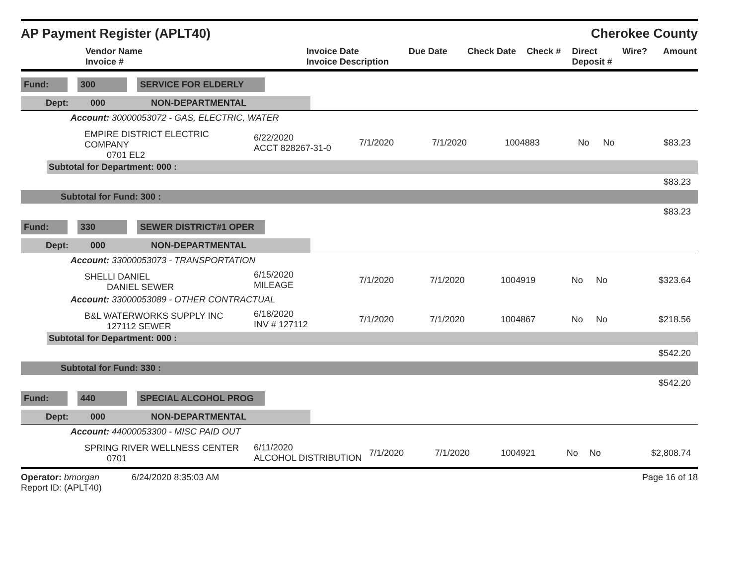AP Payment Register (APLT40)
Cherokee County
| Vendor Name Invoice # | Invoice Date Invoice Description | Due Date | Check Date | Check # | Direct Deposit # | Wire? | Amount |
| --- | --- | --- | --- | --- | --- | --- | --- |
Fund: 300 SERVICE FOR ELDERLY
Dept: 000 NON-DEPARTMENTAL
Account: 30000053072 - GAS, ELECTRIC, WATER
| EMPIRE DISTRICT ELECTRIC COMPANY 0701 EL2 | 6/22/2020 ACCT 828267-31-0 | 7/1/2020 | 7/1/2020 | 1004883 | No | No | $83.23 |
Subtotal for Department: 000 :
$83.23
Subtotal for Fund: 300 :
$83.23
Fund: 330 SEWER DISTRICT#1 OPER
Dept: 000 NON-DEPARTMENTAL
Account: 33000053073 - TRANSPORTATION
| SHELLI DANIEL DANIEL SEWER | 6/15/2020 MILEAGE | 7/1/2020 | 7/1/2020 | 1004919 | No | No | $323.64 |
Account: 33000053089 - OTHER CONTRACTUAL
| B&L WATERWORKS SUPPLY INC 127112 SEWER | 6/18/2020 INV # 127112 | 7/1/2020 | 7/1/2020 | 1004867 | No | No | $218.56 |
Subtotal for Department: 000 :
$542.20
Subtotal for Fund: 330 :
$542.20
Fund: 440 SPECIAL ALCOHOL PROG
Dept: 000 NON-DEPARTMENTAL
Account: 44000053300 - MISC PAID OUT
| SPRING RIVER WELLNESS CENTER 0701 | 6/11/2020 ALCOHOL DISTRIBUTION | 7/1/2020 | 7/1/2020 | 1004921 | No | No | $2,808.74 |
Operator: bmorgan 6/24/2020 8:35:03 AM
Report ID: (APLT40)
Page 16 of 18